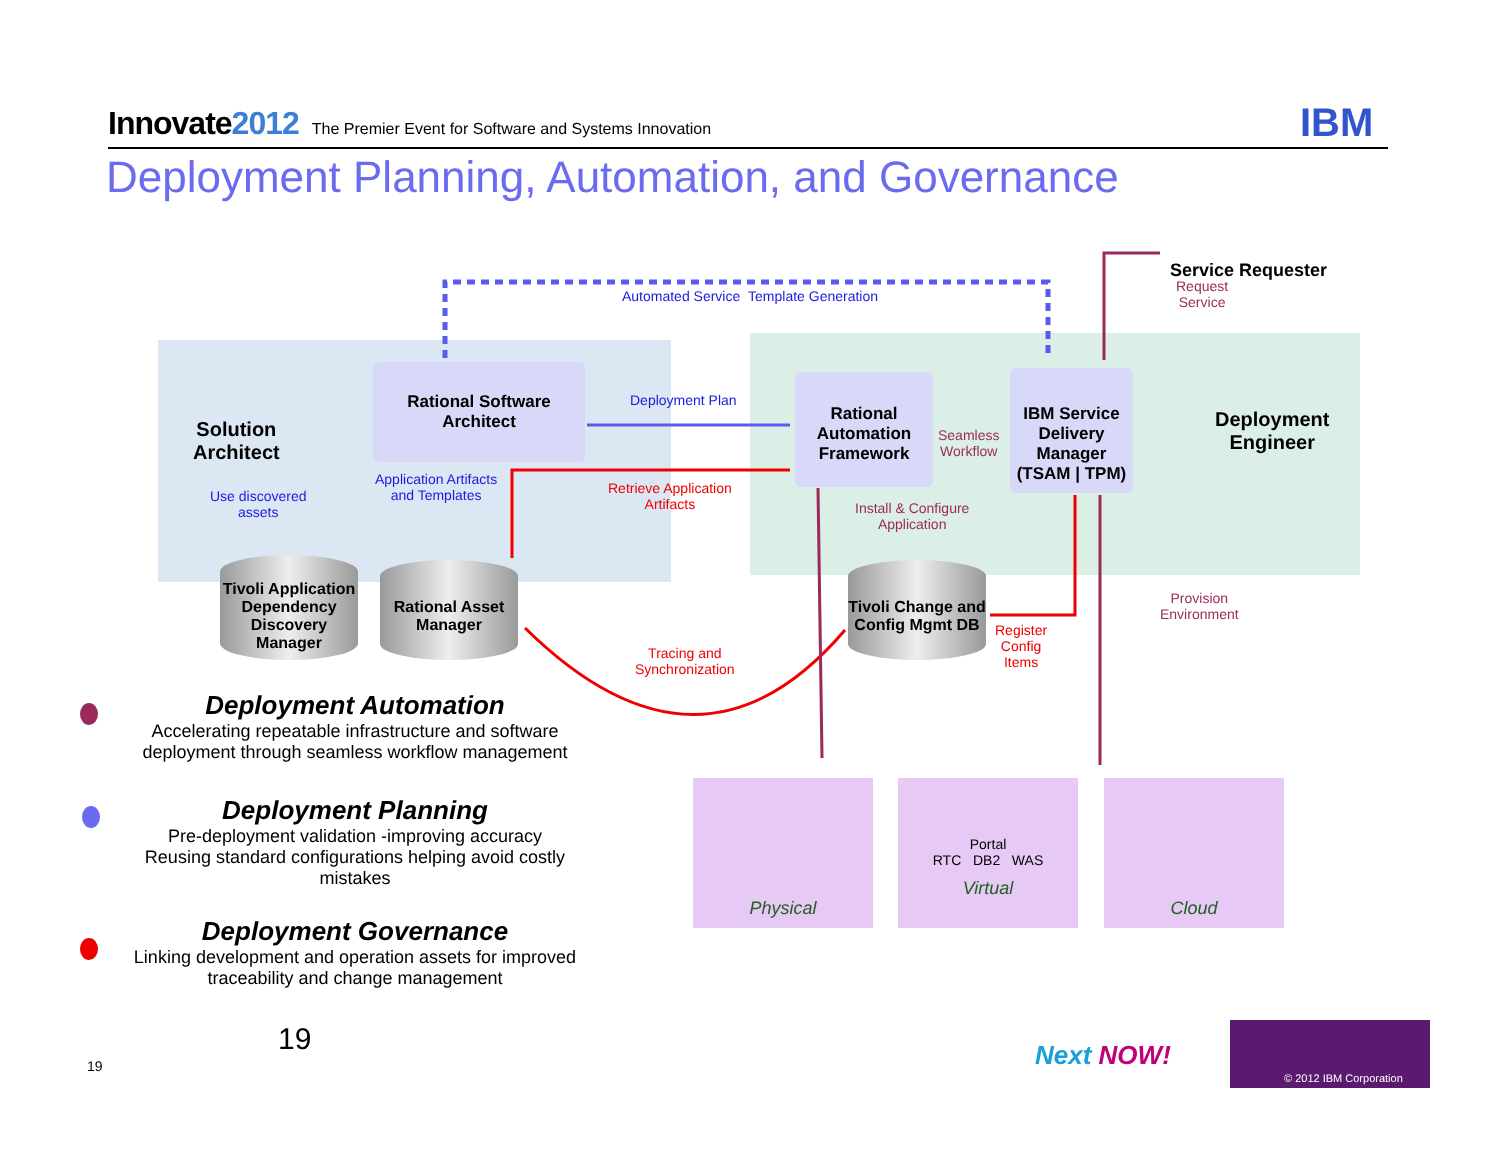Innovate2012 The Premier Event for Software and Systems Innovation IBM
Deployment Planning, Automation, and Governance
Solution
Architect
Rational Software Architect
Automated Service Template Generation
Deployment Plan
Rational Automation Framework
Seamless
Workflow
IBM Service Delivery Manager (TSAM | TPM)
Service Requester
Request
Service
Deployment
Engineer
Use discovered
assets
Application Artifacts
and Templates
Retrieve Application
Artifacts
Install & Configure
Application
Tivoli Application Dependency Discovery Manager
Rational Asset Manager
Tivoli Change and Config Mgmt DB
Register
Config
Items
Provision
Environment
Tracing and
Synchronization
Physical
Portal
RTC DB2 WAS
Virtual
Cloud
Deployment Automation
Accelerating repeatable infrastructure and software deployment through seamless workflow management
Deployment Planning
Pre-deployment validation -improving accuracy
Reusing standard configurations helping avoid costly mistakes
Deployment Governance
Linking development and operation assets for improved traceability and change management
19
19 Next NOW!
© 2012 IBM Corporation